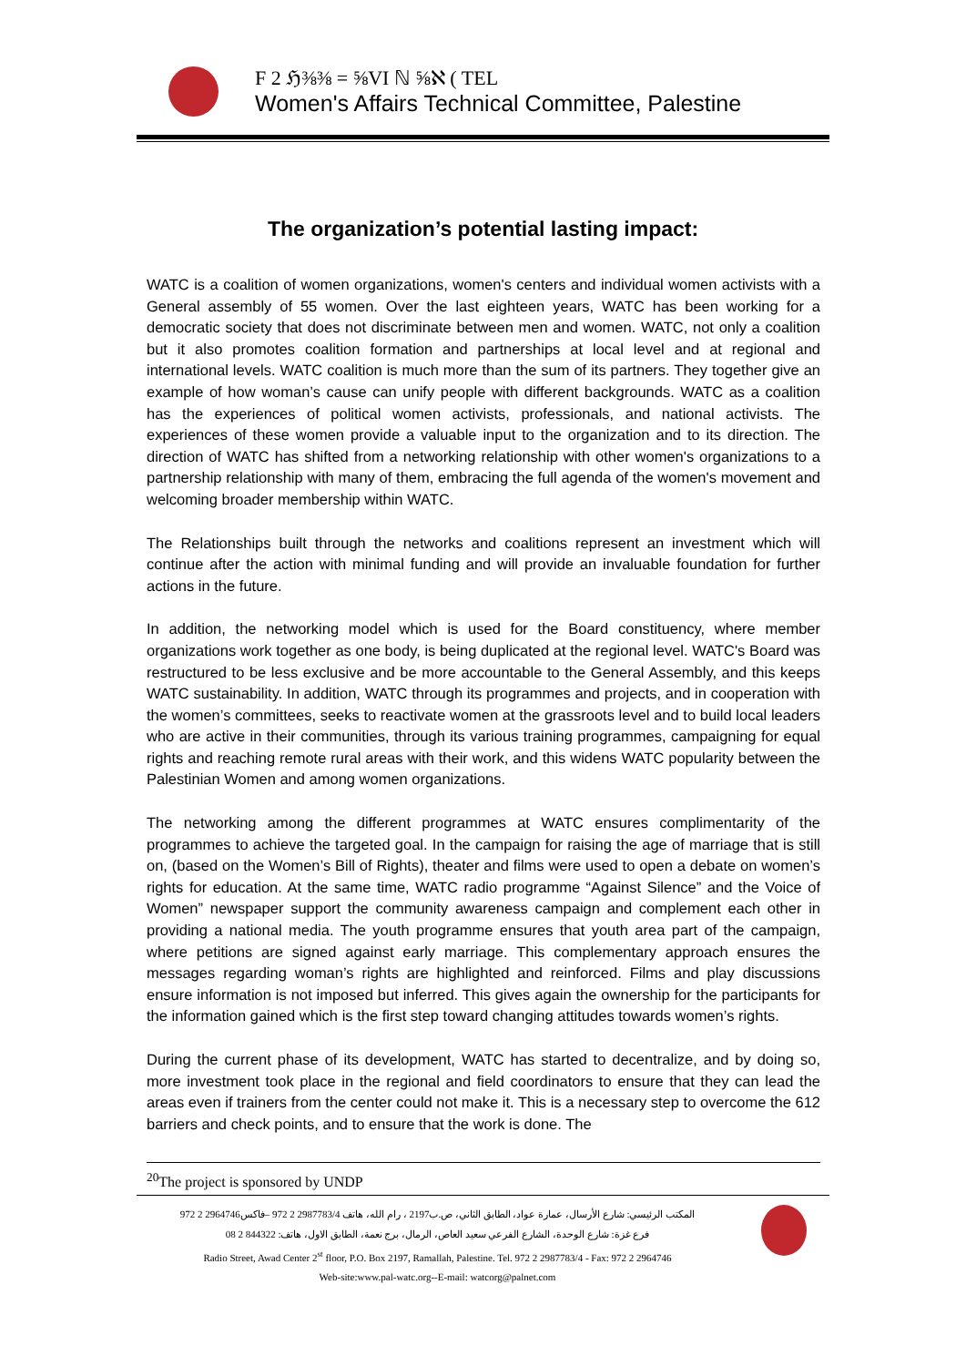F 2 ℌ⅜⅜ = ⅝VI ℕ ⅝ℵ ( TEL
Women's Affairs Technical Committee, Palestine
The organization’s potential lasting impact:
WATC is a coalition of women organizations, women's centers and individual women activists with a General assembly of 55 women. Over the last eighteen years, WATC has been working for a democratic society that does not discriminate between men and women. WATC, not only a coalition but it also promotes coalition formation and partnerships at local level and at regional and international levels. WATC coalition is much more than the sum of its partners. They together give an example of how woman’s cause can unify people with different backgrounds. WATC as a coalition has the experiences of political women activists, professionals, and national activists. The experiences of these women provide a valuable input to the organization and to its direction. The direction of WATC has shifted from a networking relationship with other women's organizations to a partnership relationship with many of them, embracing the full agenda of the women's movement and welcoming broader membership within WATC.
The Relationships built through the networks and coalitions represent an investment which will continue after the action with minimal funding and will provide an invaluable foundation for further actions in the future.
In addition, the networking model which is used for the Board constituency, where member organizations work together as one body, is being duplicated at the regional level. WATC's Board was restructured to be less exclusive and be more accountable to the General Assembly, and this keeps WATC sustainability. In addition, WATC through its programmes and projects, and in cooperation with the women’s committees, seeks to reactivate women at the grassroots level and to build local leaders who are active in their communities, through its various training programmes, campaigning for equal rights and reaching remote rural areas with their work, and this widens WATC popularity between the Palestinian Women and among women organizations.
The networking among the different programmes at WATC ensures complimentarity of the programmes to achieve the targeted goal. In the campaign for raising the age of marriage that is still on, (based on the Women’s Bill of Rights), theater and films were used to open a debate on women’s rights for education. At the same time, WATC radio programme “Against Silence” and the Voice of Women” newspaper support the community awareness campaign and complement each other in providing a national media. The youth programme ensures that youth area part of the campaign, where petitions are signed against early marriage. This complementary approach ensures the messages regarding woman’s rights are highlighted and reinforced. Films and play discussions ensure information is not imposed but inferred. This gives again the ownership for the participants for the information gained which is the first step toward changing attitudes towards women’s rights.
During the current phase of its development, WATC has started to decentralize, and by doing so, more investment took place in the regional and field coordinators to ensure that they can lead the areas even if trainers from the center could not make it. This is a necessary step to overcome the 612 barriers and check points, and to ensure that the work is done. The
<sup>20</sup> The project is sponsored by UNDP
المكتب الرئيسي: شارع الأرسال، عمارة عواد، الطابق الثاني، ص.ب2197 ، رام الله، هاتف 2987783/4 2 972 –فاكس2964746 2 972
فرع غزة: شارع الوحدة، الشارع الفرعي سعيد العاص، الرمال، برج نعمة، الطابق الاول، هاتف: 844322 2 08
Radio Street, Awad Center 2<sup>st</sup> floor, P.O. Box 2197, Ramallah, Palestine. Tel. 972 2 2987783/4 - Fax: 972 2 2964746
Web-site:www.pal-watc.org--E-mail: watcorg@palnet.com